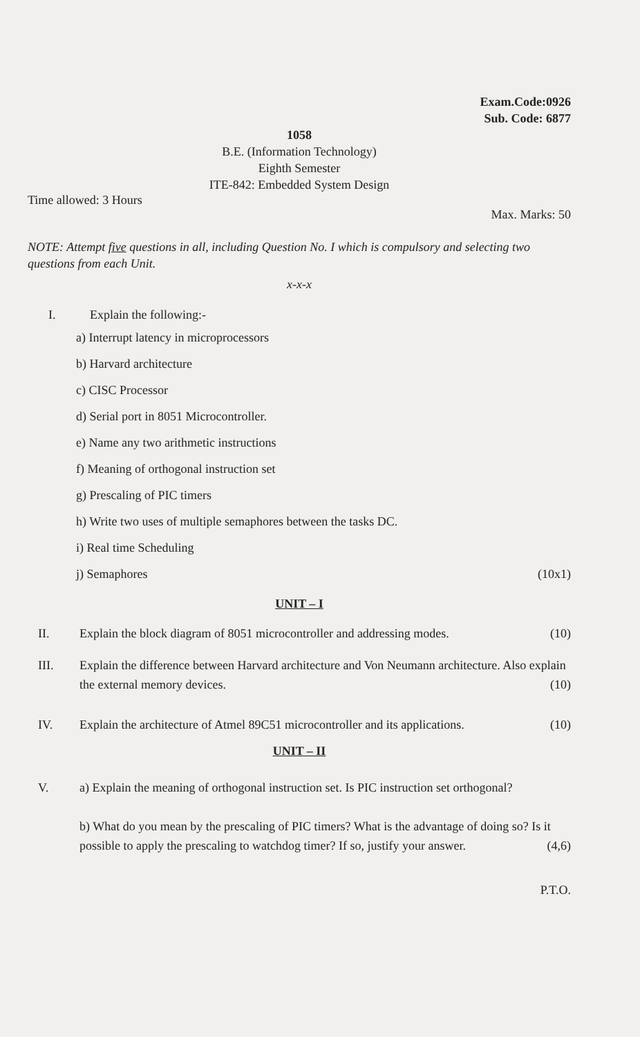Exam.Code:0926
Sub. Code: 6877
1058
B.E. (Information Technology)
Eighth Semester
ITE-842: Embedded System Design
Time allowed: 3 Hours
Max. Marks: 50
NOTE: Attempt five questions in all, including Question No. I which is compulsory and selecting two questions from each Unit.
x-x-x
I. Explain the following:-
a) Interrupt latency in microprocessors
b) Harvard architecture
c) CISC Processor
d) Serial port in 8051 Microcontroller.
e) Name any two arithmetic instructions
f) Meaning of orthogonal instruction set
g) Prescaling of PIC timers
h) Write two uses of multiple semaphores between the tasks DC.
i) Real time Scheduling
j) Semaphores (10x1)
UNIT – I
II. Explain the block diagram of 8051 microcontroller and addressing modes. (10)
III. Explain the difference between Harvard architecture and Von Neumann architecture. Also explain the external memory devices. (10)
IV. Explain the architecture of Atmel 89C51 microcontroller and its applications. (10)
UNIT – II
V. a) Explain the meaning of orthogonal instruction set. Is PIC instruction set orthogonal?
b) What do you mean by the prescaling of PIC timers? What is the advantage of doing so? Is it possible to apply the prescaling to watchdog timer? If so, justify your answer. (4,6)
P.T.O.